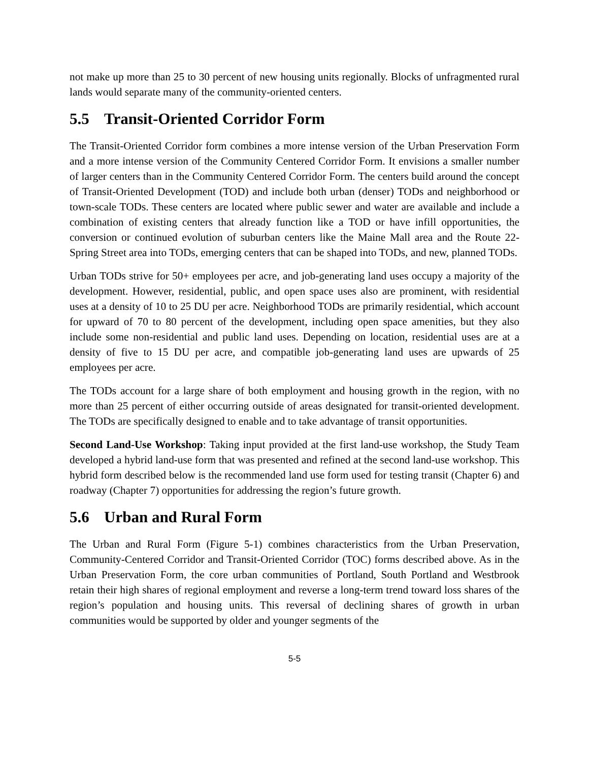not make up more than 25 to 30 percent of new housing units regionally. Blocks of unfragmented rural lands would separate many of the community-oriented centers.
5.5 Transit-Oriented Corridor Form
The Transit-Oriented Corridor form combines a more intense version of the Urban Preservation Form and a more intense version of the Community Centered Corridor Form. It envisions a smaller number of larger centers than in the Community Centered Corridor Form. The centers build around the concept of Transit-Oriented Development (TOD) and include both urban (denser) TODs and neighborhood or town-scale TODs. These centers are located where public sewer and water are available and include a combination of existing centers that already function like a TOD or have infill opportunities, the conversion or continued evolution of suburban centers like the Maine Mall area and the Route 22-Spring Street area into TODs, emerging centers that can be shaped into TODs, and new, planned TODs.
Urban TODs strive for 50+ employees per acre, and job-generating land uses occupy a majority of the development. However, residential, public, and open space uses also are prominent, with residential uses at a density of 10 to 25 DU per acre. Neighborhood TODs are primarily residential, which account for upward of 70 to 80 percent of the development, including open space amenities, but they also include some non-residential and public land uses. Depending on location, residential uses are at a density of five to 15 DU per acre, and compatible job-generating land uses are upwards of 25 employees per acre.
The TODs account for a large share of both employment and housing growth in the region, with no more than 25 percent of either occurring outside of areas designated for transit-oriented development. The TODs are specifically designed to enable and to take advantage of transit opportunities.
Second Land-Use Workshop: Taking input provided at the first land-use workshop, the Study Team developed a hybrid land-use form that was presented and refined at the second land-use workshop. This hybrid form described below is the recommended land use form used for testing transit (Chapter 6) and roadway (Chapter 7) opportunities for addressing the region’s future growth.
5.6 Urban and Rural Form
The Urban and Rural Form (Figure 5-1) combines characteristics from the Urban Preservation, Community-Centered Corridor and Transit-Oriented Corridor (TOC) forms described above. As in the Urban Preservation Form, the core urban communities of Portland, South Portland and Westbrook retain their high shares of regional employment and reverse a long-term trend toward loss shares of the region’s population and housing units. This reversal of declining shares of growth in urban communities would be supported by older and younger segments of the
5-5